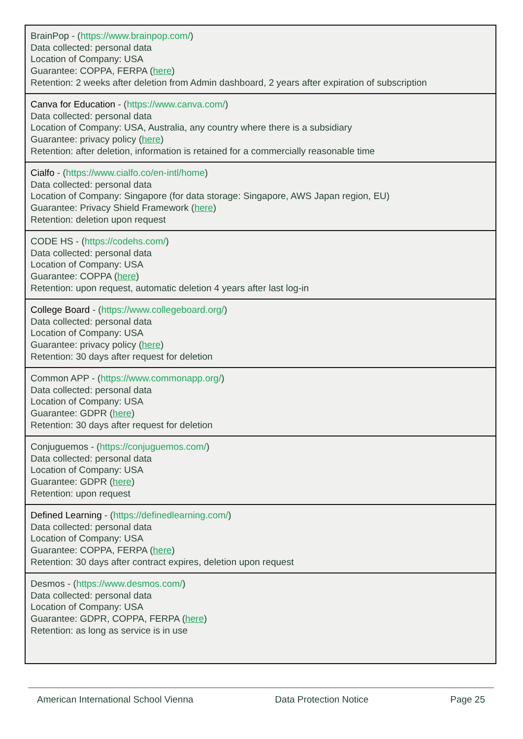| BrainPop - ( https://www.brainpop.com/ ) Data collected: personal data Location of Company: USA Guarantee: COPPA, FERPA ( here ) Retention: 2 weeks after deletion from Admin dashboard, 2 years after expiration of subscription |
| Canva for Education - ( https://www.canva.com/ ) Data collected: personal data Location of Company: USA, Australia, any country where there is a subsidiary Guarantee: privacy policy ( here ) Retention: after deletion, information is retained for a commercially reasonable time |
| Cialfo - ( https://www.cialfo.co/en-intl/home ) Data collected: personal data Location of Company: Singapore (for data storage: Singapore, AWS Japan region, EU) Guarantee: Privacy Shield Framework ( here ) Retention: deletion upon request |
| CODE HS - ( https://codehs.com/ ) Data collected: personal data Location of Company: USA Guarantee: COPPA ( here ) Retention: upon request, automatic deletion 4 years after last log-in |
| College Board - ( https://www.collegeboard.org/ ) Data collected: personal data Location of Company: USA Guarantee: privacy policy ( here ) Retention: 30 days after request for deletion |
| Common APP - ( https://www.commonapp.org/ ) Data collected: personal data Location of Company: USA Guarantee: GDPR ( here ) Retention: 30 days after request for deletion |
| Conjuguemos - ( https://conjuguemos.com/ ) Data collected: personal data Location of Company: USA Guarantee: GDPR ( here ) Retention: upon request |
| Defined Learning - ( https://definedlearning.com/ ) Data collected: personal data Location of Company: USA Guarantee: COPPA, FERPA ( here ) Retention: 30 days after contract expires, deletion upon request |
| Desmos - ( https://www.desmos.com/ ) Data collected: personal data Location of Company: USA Guarantee: GDPR, COPPA, FERPA ( here ) Retention: as long as service is in use |
American International School Vienna Data Protection Notice Page 25